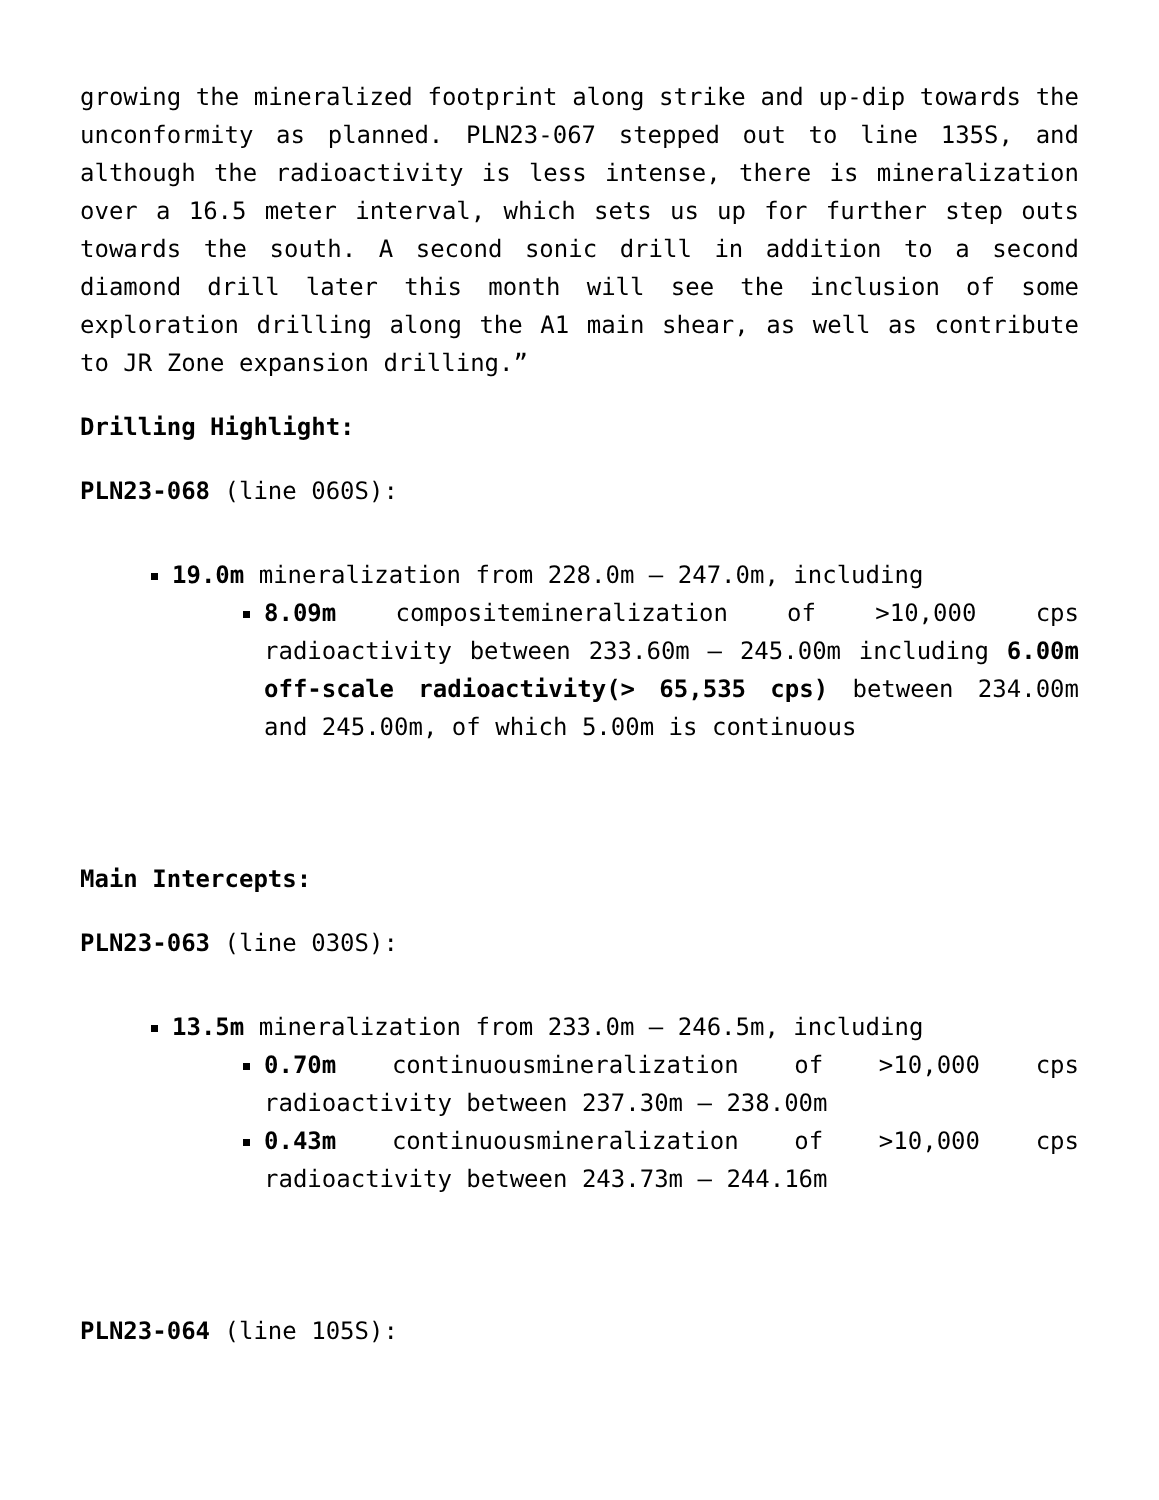growing the mineralized footprint along strike and up-dip towards the unconformity as planned. PLN23-067 stepped out to line 135S, and although the radioactivity is less intense, there is mineralization over a 16.5 meter interval, which sets us up for further step outs towards the south. A second sonic drill in addition to a second diamond drill later this month will see the inclusion of some exploration drilling along the A1 main shear, as well as contribute to JR Zone expansion drilling.”
Drilling Highlight:
PLN23-068 (line 060S):
19.0m mineralization from 228.0m – 247.0m, including
8.09m compositemineralization of >10,000 cps radioactivity between 233.60m – 245.00m including 6.00m off-scale radioactivity(> 65,535 cps) between 234.00m and 245.00m, of which 5.00m is continuous
Main Intercepts:
PLN23-063 (line 030S):
13.5m mineralization from 233.0m – 246.5m, including
0.70m continuousmineralization of >10,000 cps radioactivity between 237.30m – 238.00m
0.43m continuousmineralization of >10,000 cps radioactivity between 243.73m – 244.16m
PLN23-064 (line 105S):